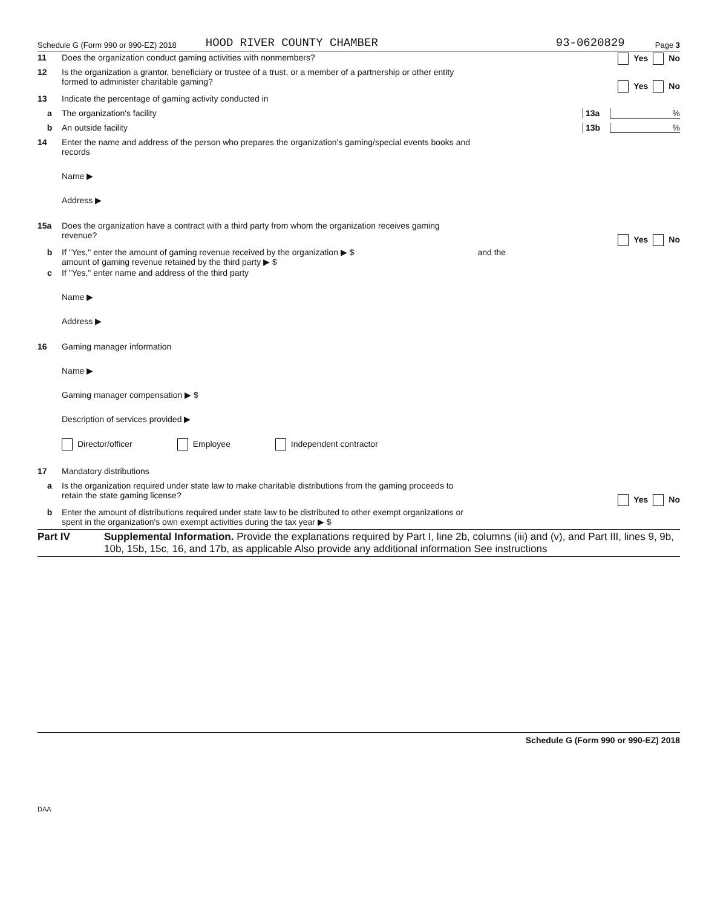Schedule G (Form 990 or 990-EZ) 2018 HOOD RIVER COUNTY CHAMBER 93-0620829 Page 3
11 Does the organization conduct gaming activities with nonmembers? Yes No
12 Is the organization a grantor, beneficiary or trustee of a trust, or a member of a partnership or other entity
formed to administer charitable gaming? Yes No
13 Indicate the percentage of gaming activity conducted in
a The organization's facility 13a%
b An outside facility 13b%
14 Enter the name and address of the person who prepares the organization's gaming/special events books and
records
Name ▶
Address ▶
15a Does the organization have a contract with a third party from whom the organization receives gaming
revenue? Yes No
b If "Yes," enter the amount of gaming revenue received by the organization ▶ $ and the
amount of gaming revenue retained by the third party ▶ $
c If "Yes," enter name and address of the third party
Name ▶
Address ▶
16 Gaming manager information
Name ▶
Gaming manager compensation ▶ $
Description of services provided ▶
Director/officer Employee Independent contractor
17 Mandatory distributions
a Is the organization required under state law to make charitable distributions from the gaming proceeds to
retain the state gaming license? Yes No
b Enter the amount of distributions required under state law to be distributed to other exempt organizations or
spent in the organization's own exempt activities during the tax year ▶ $
Part IV Supplemental Information. Provide the explanations required by Part I, line 2b, columns (iii) and (v), and Part III, lines 9, 9b, 10b, 15b, 15c, 16, and 17b, as applicable Also provide any additional information See instructions
Schedule G (Form 990 or 990-EZ) 2018
DAA